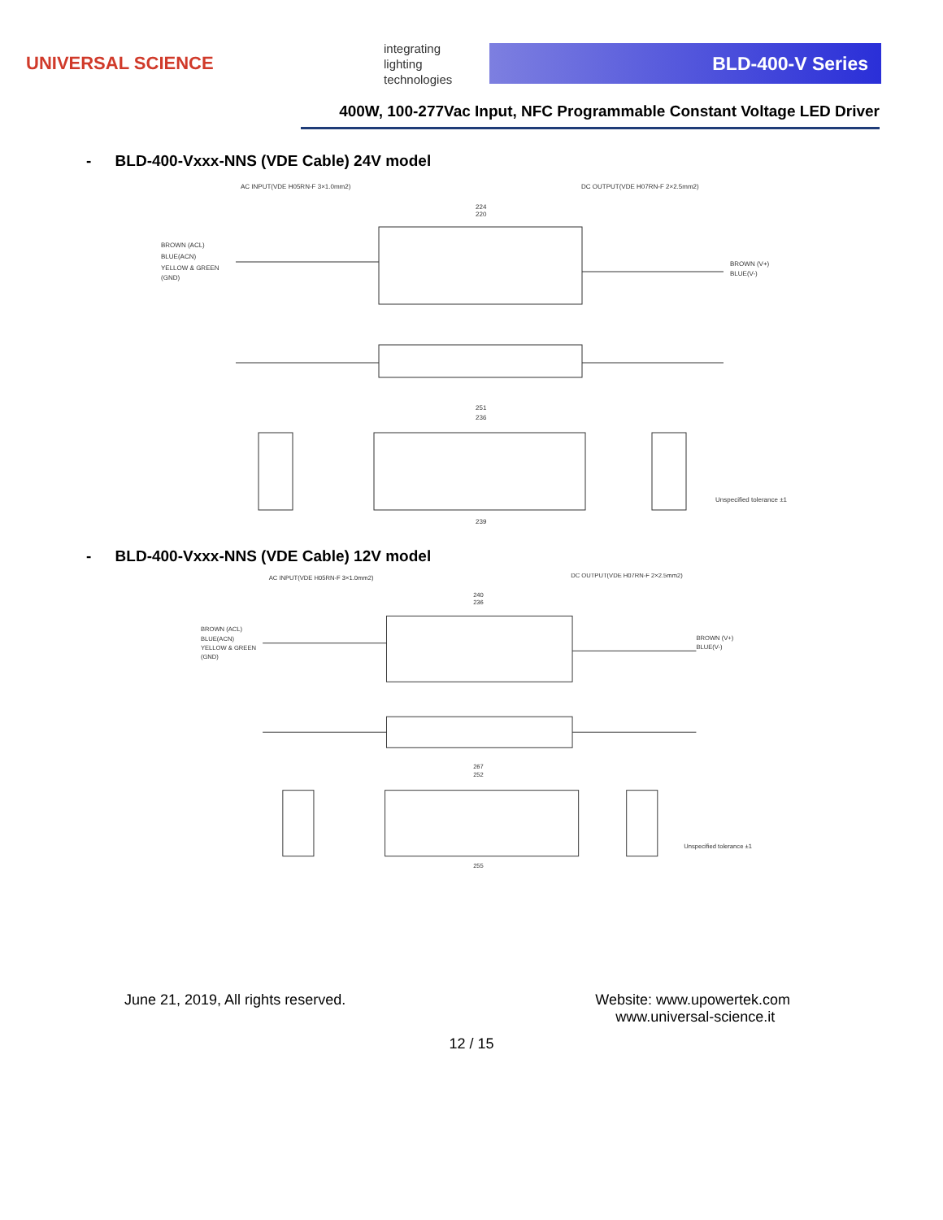UNIVERSAL SCIENCE
integrating
lighting
technologies
BLD-400-V Series
400W, 100-277Vac Input, NFC Programmable Constant Voltage LED Driver
- BLD-400-Vxxx-NNS (VDE Cable) 24V model
AC INPUT(VDE H05RN-F 3×1.0mm2)
DC OUTPUT(VDE H07RN-F 2×2.5mm2)
BROWN (ACL)
BLUE(ACN)
YELLOW & GREEN
(GND)
BROWN (V+)
BLUE(V-)
224
220
251
236
239
Unspecified tolerance ±1
- BLD-400-Vxxx-NNS (VDE Cable) 12V model
AC INPUT(VDE H05RN-F 3×1.0mm2)
DC OUTPUT(VDE H07RN-F 2×2.5mm2)
BROWN (ACL)
BLUE(ACN)
YELLOW & GREEN
(GND)
BROWN (V+)
BLUE(V-)
240
236
267
252
255
Unspecified tolerance ±1
June 21, 2019, All rights reserved.
Website: www.upowertek.com
www.universal-science.it
12 / 15